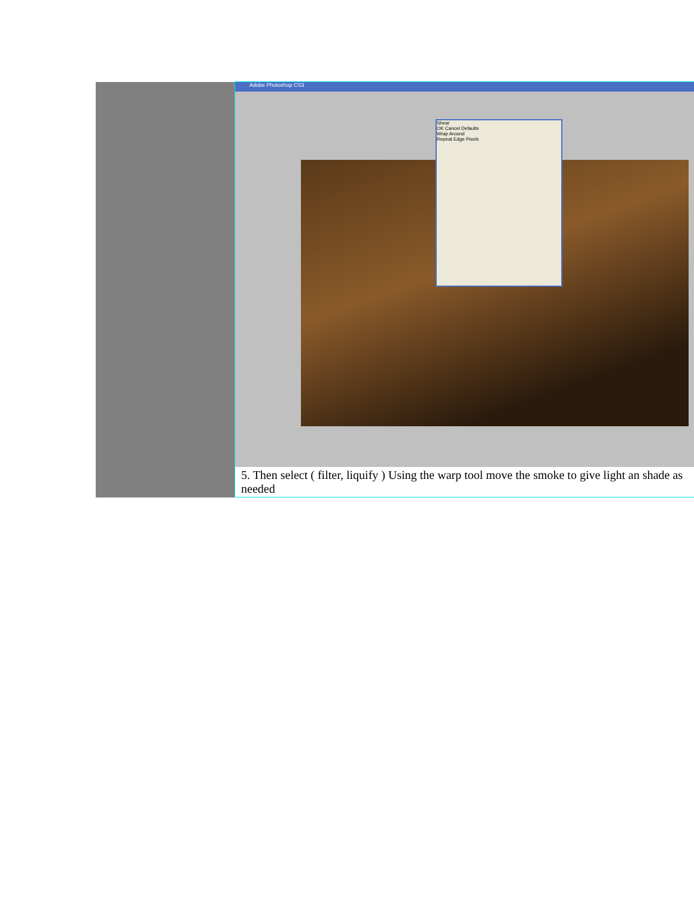| | Adobe Photoshop CS3 Shear OK Cancel Defaults Wrap Around Repeat Edge Pixels 5. Then select ( filter, liquify ) Using the warp tool move the smoke to give light an shade as needed |